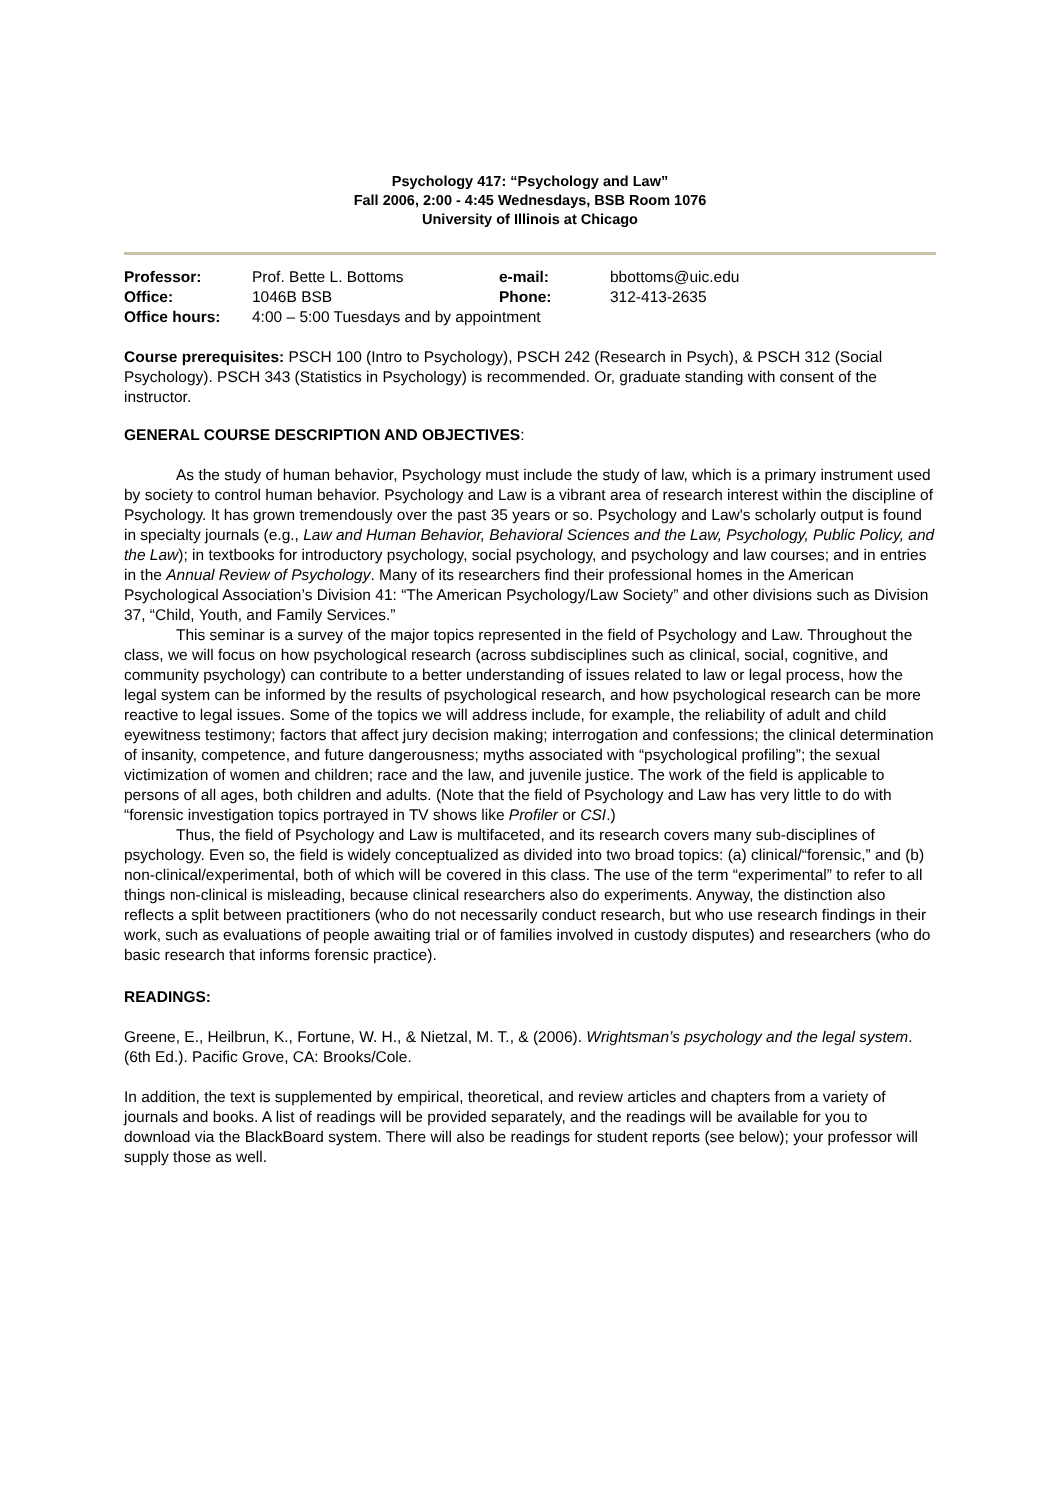Psychology 417: “Psychology and Law”
Fall 2006, 2:00 - 4:45 Wednesdays, BSB Room 1076
University of Illinois at Chicago
| Professor: | Prof. Bette L. Bottoms | e-mail: | bbottoms@uic.edu |
| Office: | 1046B BSB | Phone: | 312-413-2635 |
| Office hours: | 4:00 – 5:00 Tuesdays and by appointment | | |
Course prerequisites: PSCH 100 (Intro to Psychology), PSCH 242 (Research in Psych), & PSCH 312 (Social Psychology). PSCH 343 (Statistics in Psychology) is recommended. Or, graduate standing with consent of the instructor.
GENERAL COURSE DESCRIPTION AND OBJECTIVES:
As the study of human behavior, Psychology must include the study of law, which is a primary instrument used by society to control human behavior. Psychology and Law is a vibrant area of research interest within the discipline of Psychology. It has grown tremendously over the past 35 years or so. Psychology and Law's scholarly output is found in specialty journals (e.g., Law and Human Behavior, Behavioral Sciences and the Law, Psychology, Public Policy, and the Law); in textbooks for introductory psychology, social psychology, and psychology and law courses; and in entries in the Annual Review of Psychology. Many of its researchers find their professional homes in the American Psychological Association’s Division 41: “The American Psychology/Law Society” and other divisions such as Division 37, “Child, Youth, and Family Services.”
This seminar is a survey of the major topics represented in the field of Psychology and Law. Throughout the class, we will focus on how psychological research (across subdisciplines such as clinical, social, cognitive, and community psychology) can contribute to a better understanding of issues related to law or legal process, how the legal system can be informed by the results of psychological research, and how psychological research can be more reactive to legal issues. Some of the topics we will address include, for example, the reliability of adult and child eyewitness testimony; factors that affect jury decision making; interrogation and confessions; the clinical determination of insanity, competence, and future dangerousness; myths associated with “psychological profiling”; the sexual victimization of women and children; race and the law, and juvenile justice. The work of the field is applicable to persons of all ages, both children and adults. (Note that the field of Psychology and Law has very little to do with “forensic investigation topics portrayed in TV shows like Profiler or CSI.)
Thus, the field of Psychology and Law is multifaceted, and its research covers many sub-disciplines of psychology. Even so, the field is widely conceptualized as divided into two broad topics: (a) clinical/“forensic,” and (b) non-clinical/experimental, both of which will be covered in this class. The use of the term “experimental” to refer to all things non-clinical is misleading, because clinical researchers also do experiments. Anyway, the distinction also reflects a split between practitioners (who do not necessarily conduct research, but who use research findings in their work, such as evaluations of people awaiting trial or of families involved in custody disputes) and researchers (who do basic research that informs forensic practice).
READINGS:
Greene, E., Heilbrun, K., Fortune, W. H., & Nietzal, M. T., & (2006). Wrightsman’s psychology and the legal system. (6th Ed.). Pacific Grove, CA: Brooks/Cole.
In addition, the text is supplemented by empirical, theoretical, and review articles and chapters from a variety of journals and books. A list of readings will be provided separately, and the readings will be available for you to download via the BlackBoard system. There will also be readings for student reports (see below); your professor will supply those as well.